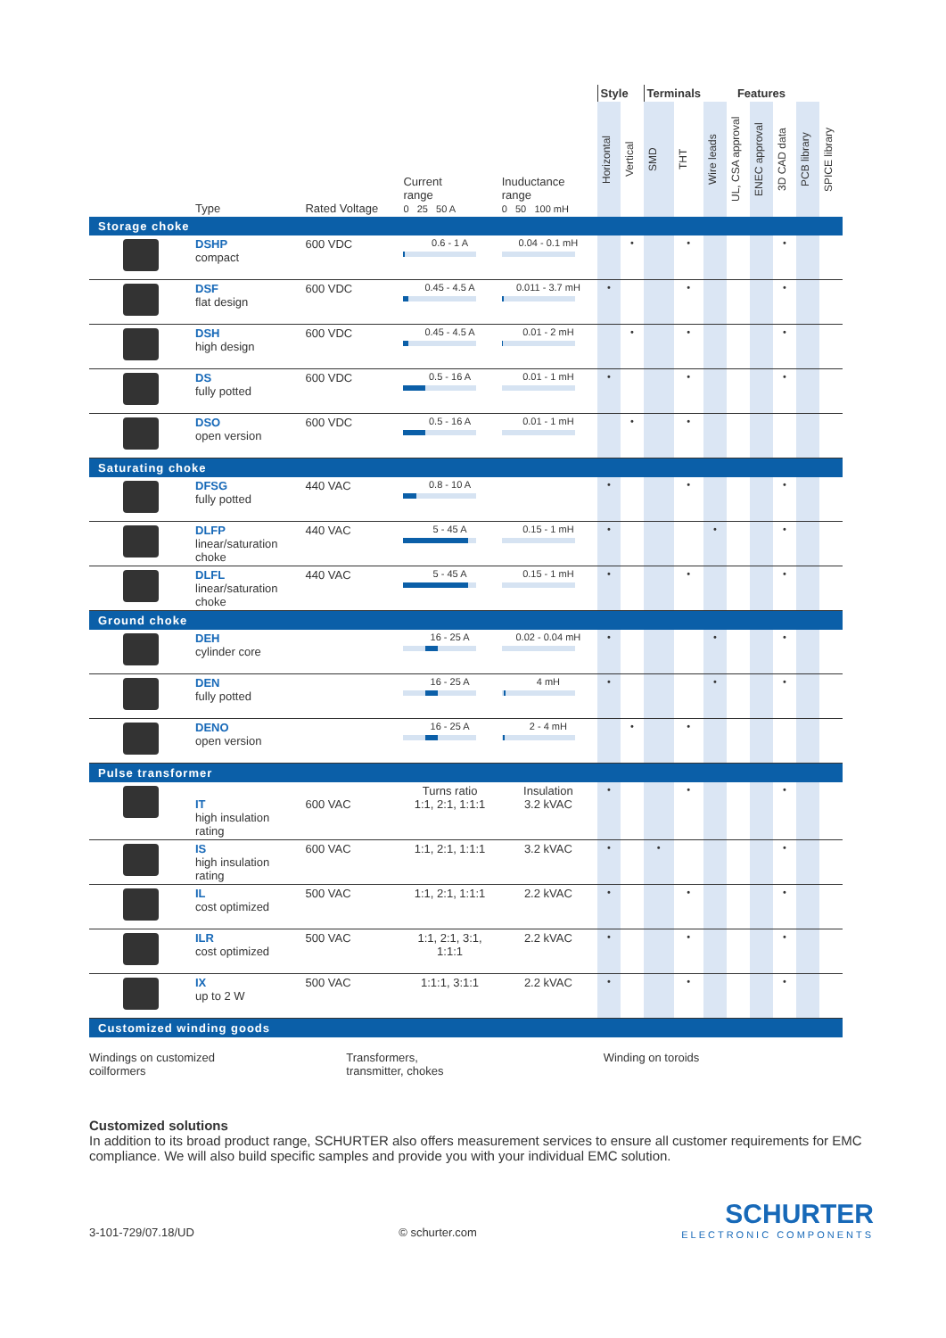| | | | | | Style | | Terminals | | Features | | | | | |
| --- | --- | --- | --- | --- | --- | --- | --- | --- | --- | --- | --- | --- | --- | --- |
| | Type | Rated Voltage | Current range 0 25 50 A | Inuductance range 0 50 100 mH | Horizontal | Vertical | SMD | THT | Wire leads | UL, CSA approval | ENEC approval | 3D CAD data | PCB library | SPICE library |
| Storage choke | | | | | | | | | | | | | | |
| | DSHP compact | 600 VDC | 0.6 - 1 A | 0.04 - 0.1 mH | | • | | • | | | | • | | |
| | DSF flat design | 600 VDC | 0.45 - 4.5 A | 0.011 - 3.7 mH | • | | | • | | | | • | | |
| | DSH high design | 600 VDC | 0.45 - 4.5 A | 0.01 - 2 mH | | • | | • | | | | • | | |
| | DS fully potted | 600 VDC | 0.5 - 16 A | 0.01 - 1 mH | • | | | • | | | | • | | |
| | DSO open version | 600 VDC | 0.5 - 16 A | 0.01 - 1 mH | | • | | • | | | | | | |
| Saturating choke | | | | | | | | | | | | | | |
| | DFSG fully potted | 440 VAC | 0.8 - 10 A | | • | | | • | | | | • | | |
| | DLFP linear/saturation choke | 440 VAC | 5 - 45 A | 0.15 - 1 mH | • | | | | • | | | • | | |
| | DLFL linear/saturation choke | 440 VAC | 5 - 45 A | 0.15 - 1 mH | • | | | • | | | | • | | |
| Ground choke | | | | | | | | | | | | | | |
| | DEH cylinder core | | 16 - 25 A | 0.02 - 0.04 mH | • | | | | • | | | • | | |
| | DEN fully potted | | 16 - 25 A | 4 mH | • | | | | • | | | • | | |
| | DENO open version | | 16 - 25 A | 2 - 4 mH | | • | | • | | | | | | |
| Pulse transformer | | | | | | | | | | | | | | |
| | IT high insulation rating | 600 VAC | Turns ratio 1:1, 2:1, 1:1:1 | Insulation 3.2 kVAC | • | | | • | | | | • | | |
| | IS high insulation rating | 600 VAC | 1:1, 2:1, 1:1:1 | 3.2 kVAC | • | | • | | | | | • | | |
| | IL cost optimized | 500 VAC | 1:1, 2:1, 1:1:1 | 2.2 kVAC | • | | | • | | | | • | | |
| | ILR cost optimized | 500 VAC | 1:1, 2:1, 3:1, 1:1:1 | 2.2 kVAC | • | | | • | | | | • | | |
| | IX up to 2 W | 500 VAC | 1:1:1, 3:1:1 | 2.2 kVAC | • | | | • | | | | • | | |
| Customized winding goods | | | | | | | | | | | | | | |
Windings on customized
coilformers
Transformers,
transmitter, chokes
Winding on toroids
Customized solutions
In addition to its broad product range, SCHURTER also offers measurement services to ensure all customer requirements for EMC compliance. We will also build specific samples and provide you with your individual EMC solution.
3-101-729/07.18/UD © schurter.com
SCHURTER
ELECTRONIC COMPONENTS